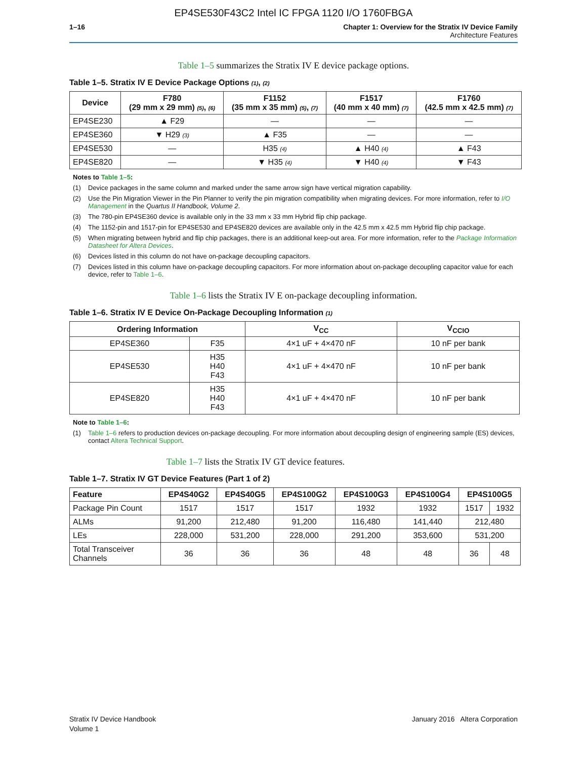EP4SE530F43C2 Intel IC FPGA 1120 I/O 1760FBGA
1–16 Chapter 1: Overview for the Stratix IV Device Family
Architecture Features
Table 1–5 summarizes the Stratix IV E device package options.
Table 1–5. Stratix IV E Device Package Options (1), (2)
| Device | F780 (29 mm x 29 mm) (5) , (6) | F1152 (35 mm x 35 mm) (5) , (7) | F1517 (40 mm x 40 mm) (7) | F1760 (42.5 mm x 42.5 mm) (7) |
| --- | --- | --- | --- | --- |
| EP4SE230 | ▲ F29 | — | — | — |
| EP4SE360 | ▼ H29 (3) | ▲ F35 | — | — |
| EP4SE530 | — | H35 (4) | ▲ H40 (4) | ▲ F43 |
| EP4SE820 | — | ▼ H35 (4) | ▼ H40 (4) | ▼ F43 |
Notes to Table 1–5:
(1) Device packages in the same column and marked under the same arrow sign have vertical migration capability.
(2) Use the Pin Migration Viewer in the Pin Planner to verify the pin migration compatibility when migrating devices. For more information, refer to I/O Management in the Quartus II Handbook, Volume 2.
(3) The 780-pin EP4SE360 device is available only in the 33 mm x 33 mm Hybrid flip chip package.
(4) The 1152-pin and 1517-pin for EP4SE530 and EP4SE820 devices are available only in the 42.5 mm x 42.5 mm Hybrid flip chip package.
(5) When migrating between hybrid and flip chip packages, there is an additional keep-out area. For more information, refer to the Package Information Datasheet for Altera Devices.
(6) Devices listed in this column do not have on-package decoupling capacitors.
(7) Devices listed in this column have on-package decoupling capacitors. For more information about on-package decoupling capacitor value for each device, refer to Table 1–6.
Table 1–6 lists the Stratix IV E on-package decoupling information.
Table 1–6. Stratix IV E Device On-Package Decoupling Information (1)
| Ordering Information | | V<sub>CC</sub> | V<sub>CCIO</sub> |
| --- | --- | --- | --- |
| EP4SE360 | F35 | 4×1 uF + 4×470 nF | 10 nF per bank |
| EP4SE530 | H35 H40 F43 | 4×1 uF + 4×470 nF | 10 nF per bank |
| EP4SE820 | H35 H40 F43 | 4×1 uF + 4×470 nF | 10 nF per bank |
Note to Table 1–6:
(1) Table 1–6 refers to production devices on-package decoupling. For more information about decoupling design of engineering sample (ES) devices, contact Altera Technical Support.
Table 1–7 lists the Stratix IV GT device features.
Table 1–7. Stratix IV GT Device Features (Part 1 of 2)
| Feature | EP4S40G2 | EP4S40G5 | EP4S100G2 | EP4S100G3 | EP4S100G4 | EP4S100G5 | |
| --- | --- | --- | --- | --- | --- | --- | --- |
| Package Pin Count | 1517 | 1517 | 1517 | 1932 | 1932 | 1517 | 1932 |
| ALMs | 91,200 | 212,480 | 91,200 | 116,480 | 141,440 | 212,480 | |
| LEs | 228,000 | 531,200 | 228,000 | 291,200 | 353,600 | 531,200 | |
| Total Transceiver Channels | 36 | 36 | 36 | 48 | 48 | 36 | 48 |
Stratix IV Device Handbook
Volume 1
January 2016 Altera Corporation